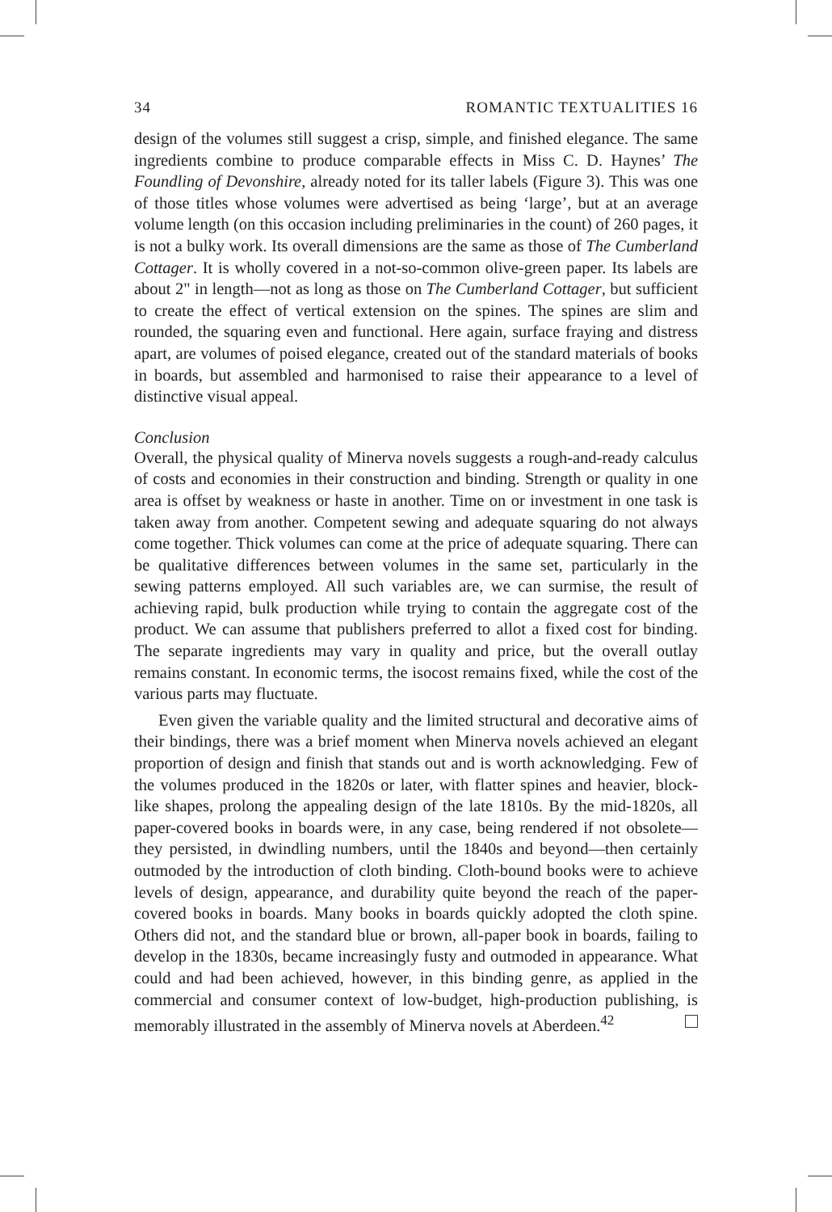34 ROMANTIC TEXTUALITIES 16
design of the volumes still suggest a crisp, simple, and finished elegance. The same ingredients combine to produce comparable effects in Miss C. D. Haynes’ The Foundling of Devonshire, already noted for its taller labels (Figure 3). This was one of those titles whose volumes were advertised as being ‘large’, but at an average volume length (on this occasion including preliminaries in the count) of 260 pages, it is not a bulky work. Its overall dimensions are the same as those of The Cumberland Cottager. It is wholly covered in a not-so-common olive-green paper. Its labels are about 2" in length—not as long as those on The Cumberland Cottager, but sufficient to create the effect of vertical extension on the spines. The spines are slim and rounded, the squaring even and functional. Here again, surface fraying and distress apart, are volumes of poised elegance, created out of the standard materials of books in boards, but assembled and harmonised to raise their appearance to a level of distinctive visual appeal.
Conclusion
Overall, the physical quality of Minerva novels suggests a rough-and-ready calculus of costs and economies in their construction and binding. Strength or quality in one area is offset by weakness or haste in another. Time on or investment in one task is taken away from another. Competent sewing and adequate squaring do not always come together. Thick volumes can come at the price of adequate squaring. There can be qualitative differences between volumes in the same set, particularly in the sewing patterns employed. All such variables are, we can surmise, the result of achieving rapid, bulk production while trying to contain the aggregate cost of the product. We can assume that publishers preferred to allot a fixed cost for binding. The separate ingredients may vary in quality and price, but the overall outlay remains constant. In economic terms, the isocost remains fixed, while the cost of the various parts may fluctuate.
Even given the variable quality and the limited structural and decorative aims of their bindings, there was a brief moment when Minerva novels achieved an elegant proportion of design and finish that stands out and is worth acknowledging. Few of the volumes produced in the 1820s or later, with flatter spines and heavier, block-like shapes, prolong the appealing design of the late 1810s. By the mid-1820s, all paper-covered books in boards were, in any case, being rendered if not obsolete—they persisted, in dwindling numbers, until the 1840s and beyond—then certainly outmoded by the introduction of cloth binding. Cloth-bound books were to achieve levels of design, appearance, and durability quite beyond the reach of the paper-covered books in boards. Many books in boards quickly adopted the cloth spine. Others did not, and the standard blue or brown, all-paper book in boards, failing to develop in the 1830s, became increasingly fusty and outmoded in appearance. What could and had been achieved, however, in this binding genre, as applied in the commercial and consumer context of low-budget, high-production publishing, is memorably illustrated in the assembly of Minerva novels at Aberdeen.<sup>42</sup>